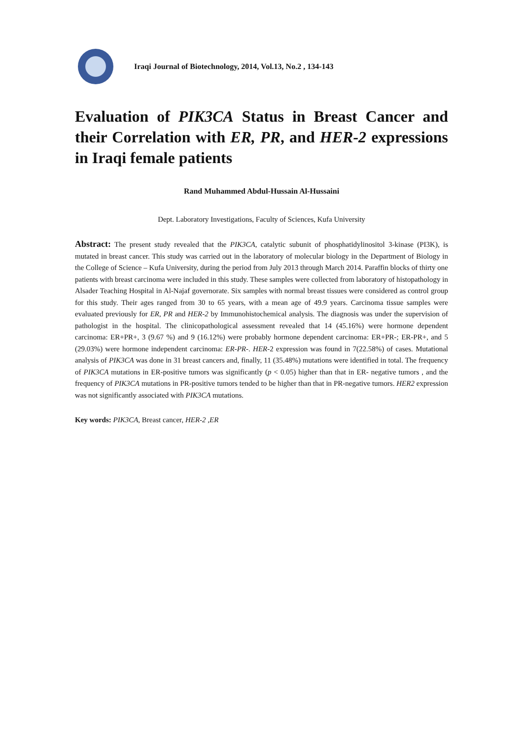Iraqi Journal of Biotechnology, 2014, Vol.13, No.2 , 134-143
Evaluation of PIK3CA Status in Breast Cancer and their Correlation with ER, PR, and HER-2 expressions in Iraqi female patients
Rand Muhammed Abdul-Hussain Al-Hussaini
Dept. Laboratory Investigations, Faculty of Sciences, Kufa University
Abstract: The present study revealed that the PIK3CA, catalytic subunit of phosphatidylinositol 3-kinase (PI3K), is mutated in breast cancer. This study was carried out in the laboratory of molecular biology in the Department of Biology in the College of Science – Kufa University, during the period from July 2013 through March 2014. Paraffin blocks of thirty one patients with breast carcinoma were included in this study. These samples were collected from laboratory of histopathology in Alsader Teaching Hospital in Al-Najaf governorate. Six samples with normal breast tissues were considered as control group for this study. Their ages ranged from 30 to 65 years, with a mean age of 49.9 years. Carcinoma tissue samples were evaluated previously for ER, PR and HER-2 by Immunohistochemical analysis. The diagnosis was under the supervision of pathologist in the hospital. The clinicopathological assessment revealed that 14 (45.16%) were hormone dependent carcinoma: ER+PR+, 3 (9.67 %) and 9 (16.12%) were probably hormone dependent carcinoma: ER+PR-; ER-PR+, and 5 (29.03%) were hormone independent carcinoma: ER-PR-. HER-2 expression was found in 7(22.58%) of cases. Mutational analysis of PIK3CA was done in 31 breast cancers and, finally, 11 (35.48%) mutations were identified in total. The frequency of PIK3CA mutations in ER-positive tumors was significantly (p < 0.05) higher than that in ER- negative tumors , and the frequency of PIK3CA mutations in PR-positive tumors tended to be higher than that in PR-negative tumors. HER2 expression was not significantly associated with PIK3CA mutations.
Key words: PIK3CA, Breast cancer, HER-2 ,ER